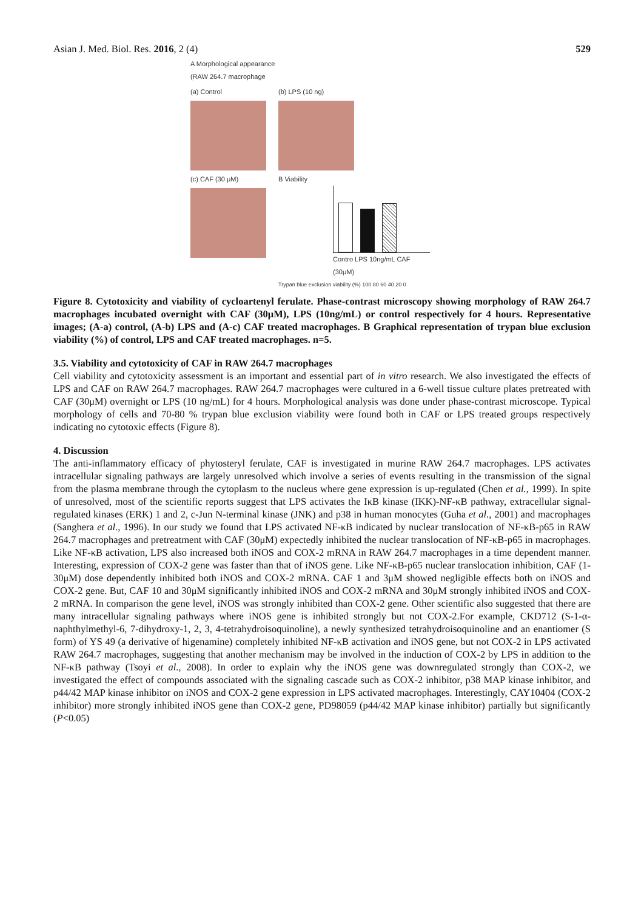Asian J. Med. Biol. Res. 2016, 2 (4) 529
A Morphological appearance
(RAW 264.7 macrophage
(a) Control (b) LPS (10 ng)
(c) CAF (30 μM) B Viability
Contro LPS 10ng/mL CAF (30μM)
Trypan blue exclusion viability (%) 100 80 60 40 20 0
Figure 8. Cytotoxicity and viability of cycloartenyl ferulate. Phase-contrast microscopy showing morphology of RAW 264.7 macrophages incubated overnight with CAF (30μM), LPS (10ng/mL) or control respectively for 4 hours. Representative images; (A-a) control, (A-b) LPS and (A-c) CAF treated macrophages. B Graphical representation of trypan blue exclusion viability (%) of control, LPS and CAF treated macrophages. n=5.
3.5. Viability and cytotoxicity of CAF in RAW 264.7 macrophages
Cell viability and cytotoxicity assessment is an important and essential part of in vitro research. We also investigated the effects of LPS and CAF on RAW 264.7 macrophages. RAW 264.7 macrophages were cultured in a 6-well tissue culture plates pretreated with CAF (30μM) overnight or LPS (10 ng/mL) for 4 hours. Morphological analysis was done under phase-contrast microscope. Typical morphology of cells and 70-80 % trypan blue exclusion viability were found both in CAF or LPS treated groups respectively indicating no cytotoxic effects (Figure 8).
4. Discussion
The anti-inflammatory efficacy of phytosteryl ferulate, CAF is investigated in murine RAW 264.7 macrophages. LPS activates intracellular signaling pathways are largely unresolved which involve a series of events resulting in the transmission of the signal from the plasma membrane through the cytoplasm to the nucleus where gene expression is up-regulated (Chen et al., 1999). In spite of unresolved, most of the scientific reports suggest that LPS activates the IκB kinase (IKK)-NF-κB pathway, extracellular signal-regulated kinases (ERK) 1 and 2, c-Jun N-terminal kinase (JNK) and p38 in human monocytes (Guha et al., 2001) and macrophages (Sanghera et al., 1996). In our study we found that LPS activated NF-κB indicated by nuclear translocation of NF-κB-p65 in RAW 264.7 macrophages and pretreatment with CAF (30μM) expectedly inhibited the nuclear translocation of NF-κB-p65 in macrophages. Like NF-κB activation, LPS also increased both iNOS and COX-2 mRNA in RAW 264.7 macrophages in a time dependent manner. Interesting, expression of COX-2 gene was faster than that of iNOS gene. Like NF-κB-p65 nuclear translocation inhibition, CAF (1-30μM) dose dependently inhibited both iNOS and COX-2 mRNA. CAF 1 and 3μM showed negligible effects both on iNOS and COX-2 gene. But, CAF 10 and 30μM significantly inhibited iNOS and COX-2 mRNA and 30μM strongly inhibited iNOS and COX-2 mRNA. In comparison the gene level, iNOS was strongly inhibited than COX-2 gene. Other scientific also suggested that there are many intracellular signaling pathways where iNOS gene is inhibited strongly but not COX-2.For example, CKD712 (S-1-α-naphthylmethyl-6, 7-dihydroxy-1, 2, 3, 4-tetrahydroisoquinoline), a newly synthesized tetrahydroisoquinoline and an enantiomer (S form) of YS 49 (a derivative of higenamine) completely inhibited NF-κB activation and iNOS gene, but not COX-2 in LPS activated RAW 264.7 macrophages, suggesting that another mechanism may be involved in the induction of COX-2 by LPS in addition to the NF-κB pathway (Tsoyi et al., 2008). In order to explain why the iNOS gene was downregulated strongly than COX-2, we investigated the effect of compounds associated with the signaling cascade such as COX-2 inhibitor, p38 MAP kinase inhibitor, and p44/42 MAP kinase inhibitor on iNOS and COX-2 gene expression in LPS activated macrophages. Interestingly, CAY10404 (COX-2 inhibitor) more strongly inhibited iNOS gene than COX-2 gene, PD98059 (p44/42 MAP kinase inhibitor) partially but significantly (P<0.05)